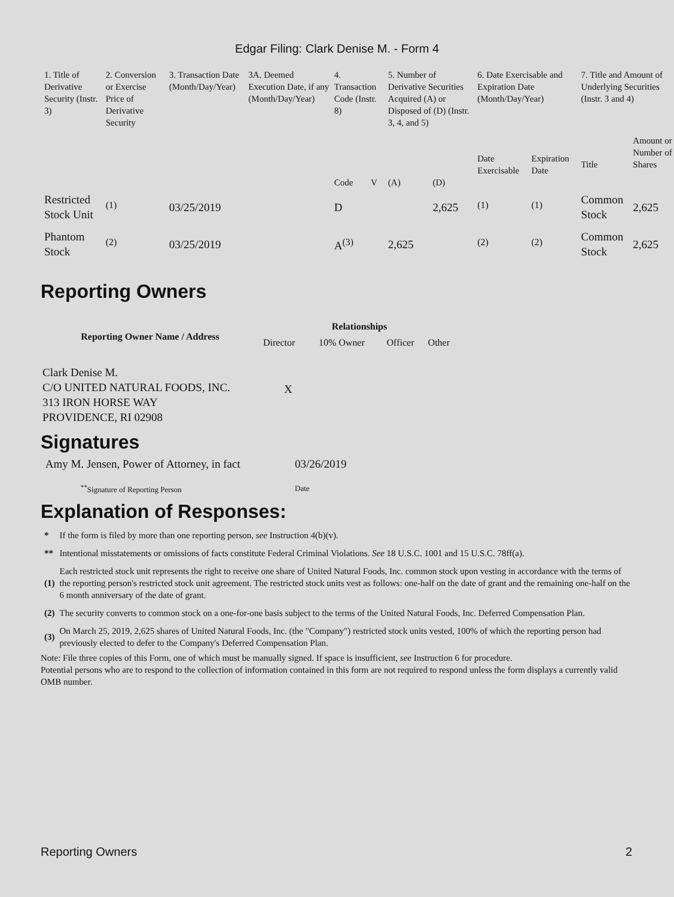Edgar Filing: Clark Denise M. - Form 4
| 1. Title of Derivative Security (Instr. 3) | 2. Conversion or Exercise Price of Derivative Security | 3. Transaction Date (Month/Day/Year) | 3A. Deemed Execution Date, if any (Month/Day/Year) | 4. Transaction Code (Instr. 8) | | 5. Number of Derivative Securities Acquired (A) or Disposed of (D) (Instr. 3, 4, and 5) | | 6. Date Exercisable and Expiration Date (Month/Day/Year) | | 7. Title and Amount of Underlying Securities (Instr. 3 and 4) | |
| --- | --- | --- | --- | --- | --- | --- | --- | --- | --- | --- | --- |
| | | | | Code | V | (A) | (D) | Date Exercisable | Expiration Date | Title | Amount or Number of Shares |
| Restricted Stock Unit | <sup>(1)</sup> | 03/25/2019 | | D | | | 2,625 | <sup>(1)</sup> | <sup>(1)</sup> | Common Stock | 2,625 |
| Phantom Stock | <sup>(2)</sup> | 03/25/2019 | | A<sup>(3)</sup> | | 2,625 | | <sup>(2)</sup> | <sup>(2)</sup> | Common Stock | 2,625 |
Reporting Owners
| Reporting Owner Name / Address | Relationships | | | |
| --- | --- | --- | --- | --- |
| | Director | 10% Owner | Officer | Other |
| Clark Denise M. C/O UNITED NATURAL FOODS, INC. 313 IRON HORSE WAY PROVIDENCE, RI 02908 | X | | | |
Signatures
| Amy M. Jensen, Power of Attorney, in fact | 03/26/2019 |
| <sup>**</sup> Signature of Reporting Person | Date |
Explanation of Responses:
| * | If the form is filed by more than one reporting person, see Instruction 4(b)(v). |
| ** | Intentional misstatements or omissions of facts constitute Federal Criminal Violations. See 18 U.S.C. 1001 and 15 U.S.C. 78ff(a). |
| (1) | Each restricted stock unit represents the right to receive one share of United Natural Foods, Inc. common stock upon vesting in accordance with the terms of the reporting person's restricted stock unit agreement. The restricted stock units vest as follows: one-half on the date of grant and the remaining one-half on the 6 month anniversary of the date of grant. |
| (2) | The security converts to common stock on a one-for-one basis subject to the terms of the United Natural Foods, Inc. Deferred Compensation Plan. |
| (3) | On March 25, 2019, 2,625 shares of United Natural Foods, Inc. (the "Company") restricted stock units vested, 100% of which the reporting person had previously elected to defer to the Company's Deferred Compensation Plan. |
Note: File three copies of this Form, one of which must be manually signed. If space is insufficient, see Instruction 6 for procedure.
Potential persons who are to respond to the collection of information contained in this form are not required to respond unless the form displays a currently valid OMB number.
Reporting Owners 2